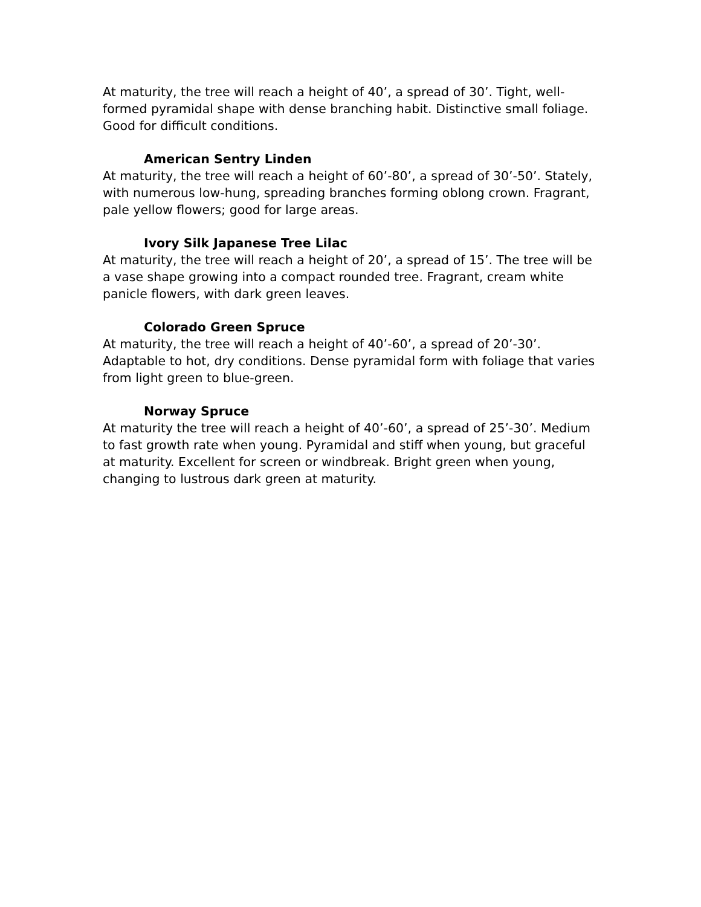At maturity, the tree will reach a height of 40’, a spread of 30’. Tight, well-formed pyramidal shape with dense branching habit. Distinctive small foliage. Good for difficult conditions.
American Sentry Linden
At maturity, the tree will reach a height of 60’-80’, a spread of 30’-50’. Stately, with numerous low-hung, spreading branches forming oblong crown. Fragrant, pale yellow flowers; good for large areas.
Ivory Silk Japanese Tree Lilac
At maturity, the tree will reach a height of 20’, a spread of 15’. The tree will be a vase shape growing into a compact rounded tree. Fragrant, cream white panicle flowers, with dark green leaves.
Colorado Green Spruce
At maturity, the tree will reach a height of 40’-60’, a spread of 20’-30’. Adaptable to hot, dry conditions. Dense pyramidal form with foliage that varies from light green to blue-green.
Norway Spruce
At maturity the tree will reach a height of 40’-60’, a spread of 25’-30’. Medium to fast growth rate when young. Pyramidal and stiff when young, but graceful at maturity. Excellent for screen or windbreak. Bright green when young, changing to lustrous dark green at maturity.